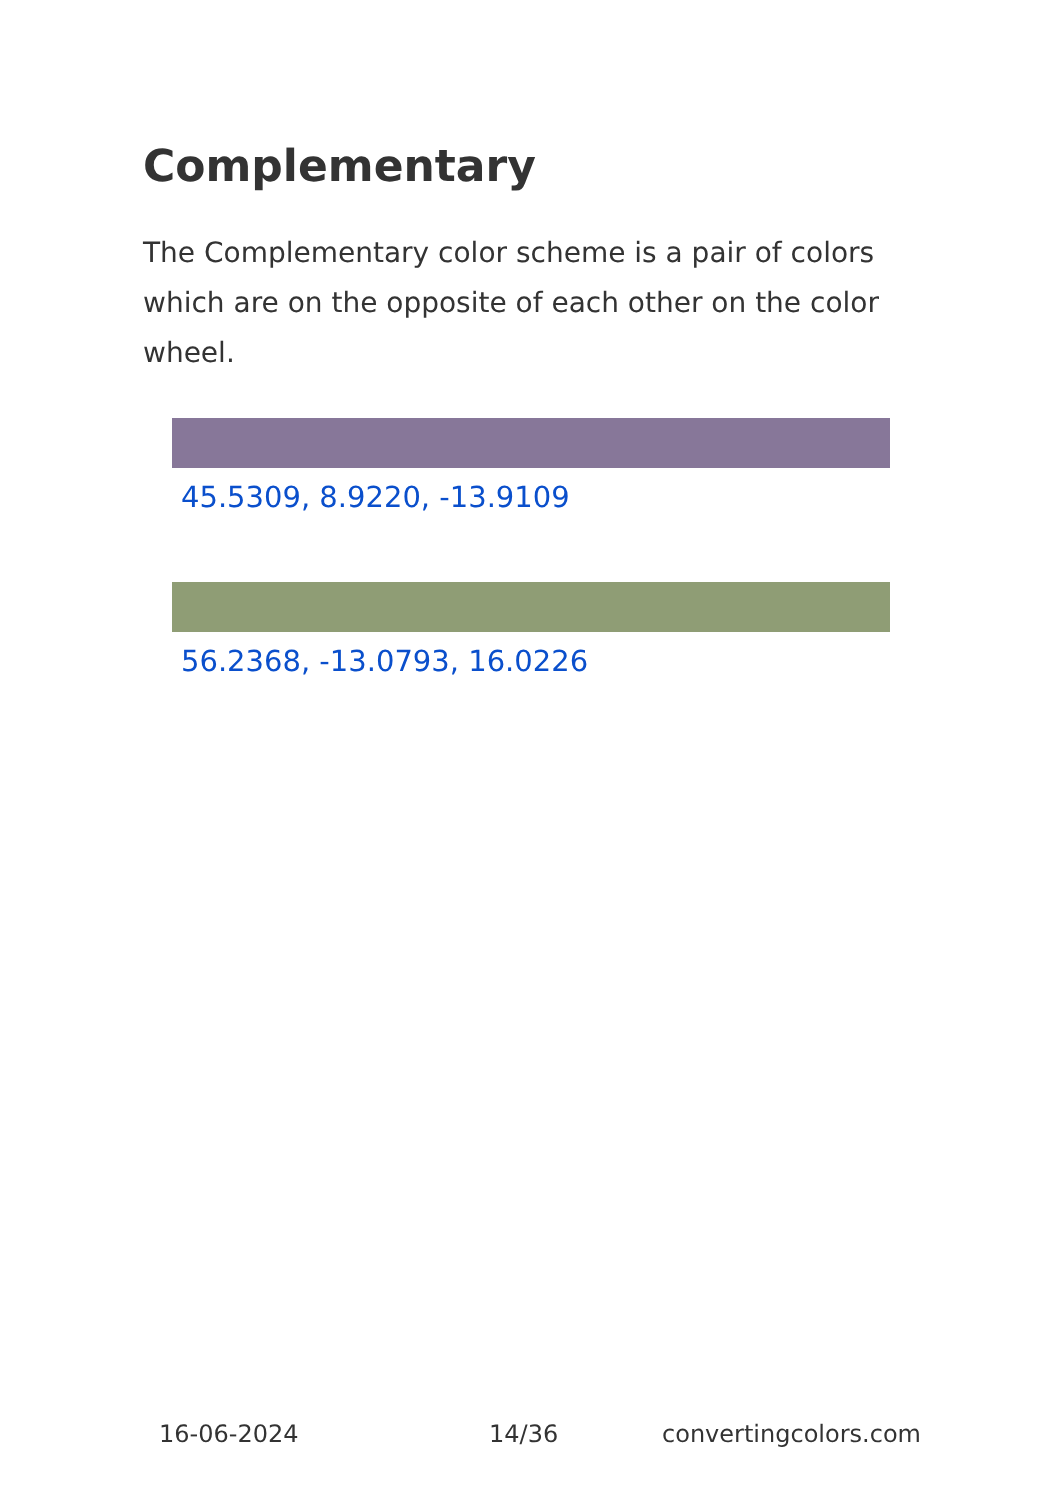Complementary
The Complementary color scheme is a pair of colors which are on the opposite of each other on the color wheel.
45.5309, 8.9220, -13.9109
56.2368, -13.0793, 16.0226
16-06-2024 14/36 convertingcolors.com